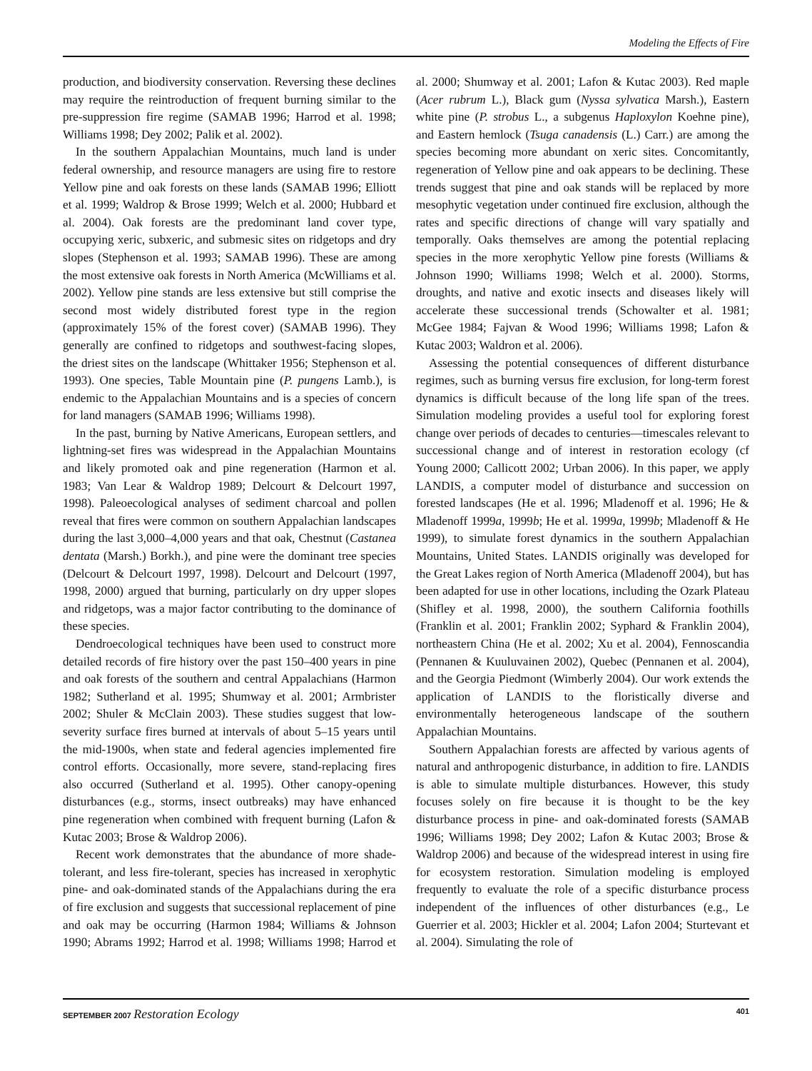Modeling the Effects of Fire
production, and biodiversity conservation. Reversing these declines may require the reintroduction of frequent burning similar to the pre-suppression fire regime (SAMAB 1996; Harrod et al. 1998; Williams 1998; Dey 2002; Palik et al. 2002).
In the southern Appalachian Mountains, much land is under federal ownership, and resource managers are using fire to restore Yellow pine and oak forests on these lands (SAMAB 1996; Elliott et al. 1999; Waldrop & Brose 1999; Welch et al. 2000; Hubbard et al. 2004). Oak forests are the predominant land cover type, occupying xeric, subxeric, and submesic sites on ridgetops and dry slopes (Stephenson et al. 1993; SAMAB 1996). These are among the most extensive oak forests in North America (McWilliams et al. 2002). Yellow pine stands are less extensive but still comprise the second most widely distributed forest type in the region (approximately 15% of the forest cover) (SAMAB 1996). They generally are confined to ridgetops and southwest-facing slopes, the driest sites on the landscape (Whittaker 1956; Stephenson et al. 1993). One species, Table Mountain pine (P. pungens Lamb.), is endemic to the Appalachian Mountains and is a species of concern for land managers (SAMAB 1996; Williams 1998).
In the past, burning by Native Americans, European settlers, and lightning-set fires was widespread in the Appalachian Mountains and likely promoted oak and pine regeneration (Harmon et al. 1983; Van Lear & Waldrop 1989; Delcourt & Delcourt 1997, 1998). Paleoecological analyses of sediment charcoal and pollen reveal that fires were common on southern Appalachian landscapes during the last 3,000–4,000 years and that oak, Chestnut (Castanea dentata (Marsh.) Borkh.), and pine were the dominant tree species (Delcourt & Delcourt 1997, 1998). Delcourt and Delcourt (1997, 1998, 2000) argued that burning, particularly on dry upper slopes and ridgetops, was a major factor contributing to the dominance of these species.
Dendroecological techniques have been used to construct more detailed records of fire history over the past 150–400 years in pine and oak forests of the southern and central Appalachians (Harmon 1982; Sutherland et al. 1995; Shumway et al. 2001; Armbrister 2002; Shuler & McClain 2003). These studies suggest that low-severity surface fires burned at intervals of about 5–15 years until the mid-1900s, when state and federal agencies implemented fire control efforts. Occasionally, more severe, stand-replacing fires also occurred (Sutherland et al. 1995). Other canopy-opening disturbances (e.g., storms, insect outbreaks) may have enhanced pine regeneration when combined with frequent burning (Lafon & Kutac 2003; Brose & Waldrop 2006).
Recent work demonstrates that the abundance of more shade-tolerant, and less fire-tolerant, species has increased in xerophytic pine- and oak-dominated stands of the Appalachians during the era of fire exclusion and suggests that successional replacement of pine and oak may be occurring (Harmon 1984; Williams & Johnson 1990; Abrams 1992; Harrod et al. 1998; Williams 1998; Harrod et al. 2000; Shumway et al. 2001; Lafon & Kutac 2003). Red maple (Acer rubrum L.), Black gum (Nyssa sylvatica Marsh.), Eastern white pine (P. strobus L., a subgenus Haploxylon Koehne pine), and Eastern hemlock (Tsuga canadensis (L.) Carr.) are among the species becoming more abundant on xeric sites. Concomitantly, regeneration of Yellow pine and oak appears to be declining. These trends suggest that pine and oak stands will be replaced by more mesophytic vegetation under continued fire exclusion, although the rates and specific directions of change will vary spatially and temporally. Oaks themselves are among the potential replacing species in the more xerophytic Yellow pine forests (Williams & Johnson 1990; Williams 1998; Welch et al. 2000). Storms, droughts, and native and exotic insects and diseases likely will accelerate these successional trends (Schowalter et al. 1981; McGee 1984; Fajvan & Wood 1996; Williams 1998; Lafon & Kutac 2003; Waldron et al. 2006).
Assessing the potential consequences of different disturbance regimes, such as burning versus fire exclusion, for long-term forest dynamics is difficult because of the long life span of the trees. Simulation modeling provides a useful tool for exploring forest change over periods of decades to centuries—timescales relevant to successional change and of interest in restoration ecology (cf Young 2000; Callicott 2002; Urban 2006). In this paper, we apply LANDIS, a computer model of disturbance and succession on forested landscapes (He et al. 1996; Mladenoff et al. 1996; He & Mladenoff 1999a, 1999b; He et al. 1999a, 1999b; Mladenoff & He 1999), to simulate forest dynamics in the southern Appalachian Mountains, United States. LANDIS originally was developed for the Great Lakes region of North America (Mladenoff 2004), but has been adapted for use in other locations, including the Ozark Plateau (Shifley et al. 1998, 2000), the southern California foothills (Franklin et al. 2001; Franklin 2002; Syphard & Franklin 2004), northeastern China (He et al. 2002; Xu et al. 2004), Fennoscandia (Pennanen & Kuuluvainen 2002), Quebec (Pennanen et al. 2004), and the Georgia Piedmont (Wimberly 2004). Our work extends the application of LANDIS to the floristically diverse and environmentally heterogeneous landscape of the southern Appalachian Mountains.
Southern Appalachian forests are affected by various agents of natural and anthropogenic disturbance, in addition to fire. LANDIS is able to simulate multiple disturbances. However, this study focuses solely on fire because it is thought to be the key disturbance process in pine- and oak-dominated forests (SAMAB 1996; Williams 1998; Dey 2002; Lafon & Kutac 2003; Brose & Waldrop 2006) and because of the widespread interest in using fire for ecosystem restoration. Simulation modeling is employed frequently to evaluate the role of a specific disturbance process independent of the influences of other disturbances (e.g., Le Guerrier et al. 2003; Hickler et al. 2004; Lafon 2004; Sturtevant et al. 2004). Simulating the role of
SEPTEMBER 2007 Restoration Ecology 401